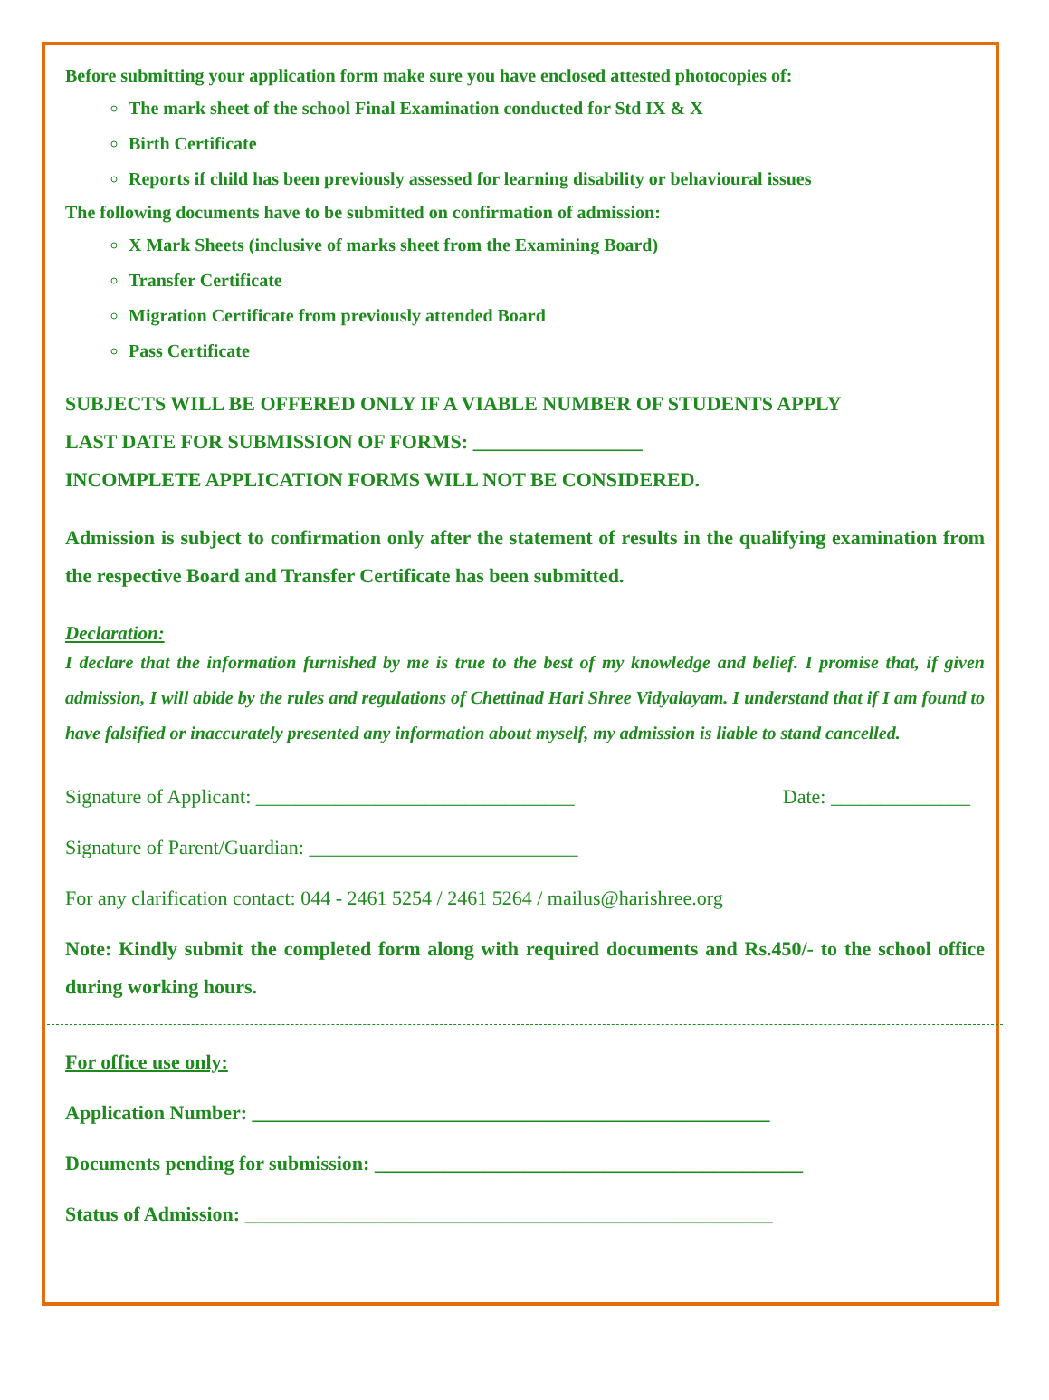Before submitting your application form make sure you have enclosed attested photocopies of:
The mark sheet of the school Final Examination conducted for Std IX & X
Birth Certificate
Reports if child has been previously assessed for learning disability or behavioural issues
The following documents have to be submitted on confirmation of admission:
X Mark Sheets (inclusive of marks sheet from the Examining Board)
Transfer Certificate
Migration Certificate from previously attended Board
Pass Certificate
SUBJECTS WILL BE OFFERED ONLY IF A VIABLE NUMBER OF STUDENTS APPLY
LAST DATE FOR SUBMISSION OF FORMS: _________________
INCOMPLETE APPLICATION FORMS WILL NOT BE CONSIDERED.
Admission is subject to confirmation only after the statement of results in the qualifying examination from the respective Board and Transfer Certificate has been submitted.
Declaration:
I declare that the information furnished by me is true to the best of my knowledge and belief. I promise that, if given admission, I will abide by the rules and regulations of Chettinad Hari Shree Vidyalayam. I understand that if I am found to have falsified or inaccurately presented any information about myself, my admission is liable to stand cancelled.
Signature of Applicant: ________________________________ Date: ______________
Signature of Parent/Guardian: ___________________________
For any clarification contact: 044 - 2461 5254 / 2461 5264 / mailus@harishree.org
Note: Kindly submit the completed form along with required documents and Rs.450/- to the school office during working hours.
For office use only:
Application Number: ____________________________________________________
Documents pending for submission: ___________________________________________
Status of Admission: _____________________________________________________